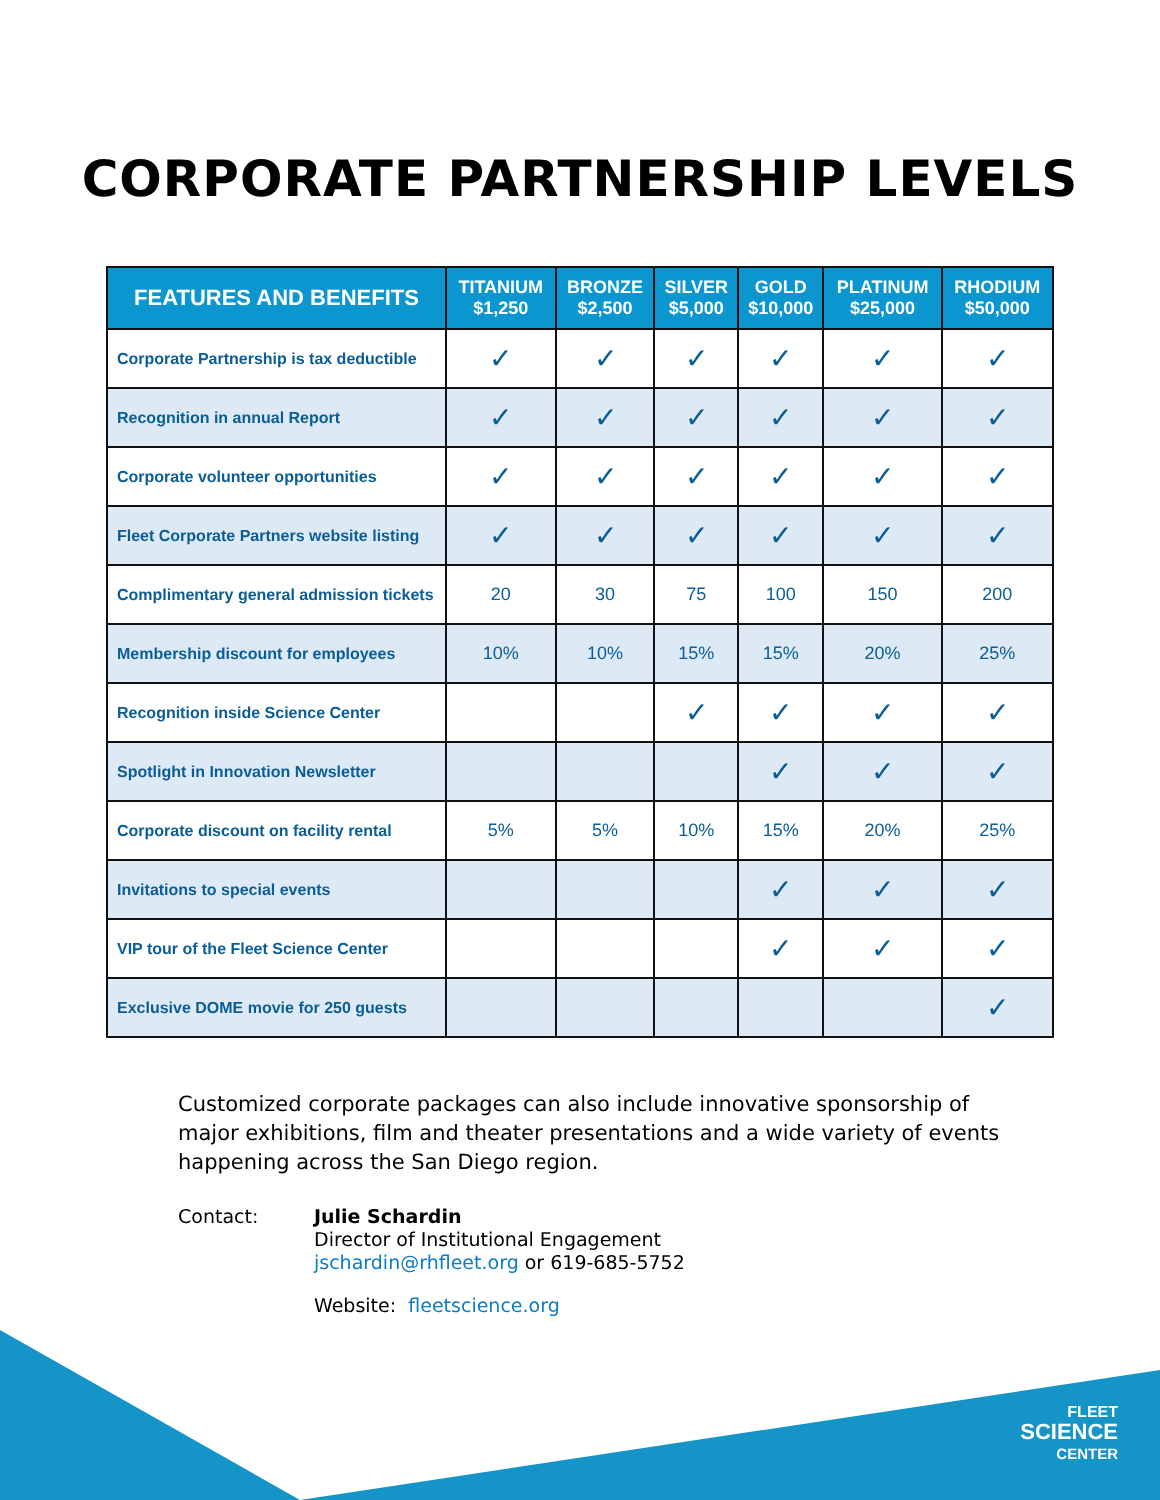CORPORATE PARTNERSHIP LEVELS
| FEATURES AND BENEFITS | TITANIUM $1,250 | BRONZE $2,500 | SILVER $5,000 | GOLD $10,000 | PLATINUM $25,000 | RHODIUM $50,000 |
| --- | --- | --- | --- | --- | --- | --- |
| Corporate Partnership is tax deductible | ✓ | ✓ | ✓ | ✓ | ✓ | ✓ |
| Recognition in annual Report | ✓ | ✓ | ✓ | ✓ | ✓ | ✓ |
| Corporate volunteer opportunities | ✓ | ✓ | ✓ | ✓ | ✓ | ✓ |
| Fleet Corporate Partners website listing | ✓ | ✓ | ✓ | ✓ | ✓ | ✓ |
| Complimentary general admission tickets | 20 | 30 | 75 | 100 | 150 | 200 |
| Membership discount for employees | 10% | 10% | 15% | 15% | 20% | 25% |
| Recognition inside Science Center | | | ✓ | ✓ | ✓ | ✓ |
| Spotlight in Innovation Newsletter | | | | ✓ | ✓ | ✓ |
| Corporate discount on facility rental | 5% | 5% | 10% | 15% | 20% | 25% |
| Invitations to special events | | | | ✓ | ✓ | ✓ |
| VIP tour of the Fleet Science Center | | | | ✓ | ✓ | ✓ |
| Exclusive DOME movie for 250 guests | | | | | | ✓ |
Customized corporate packages can also include innovative sponsorship of major exhibitions, film and theater presentations and a wide variety of events happening across the San Diego region.
Contact: Julie Schardin
Director of Institutional Engagement
jschardin@rhfleet.org or 619-685-5752
Website: fleetscience.org
FLEET
SCIENCE
CENTER